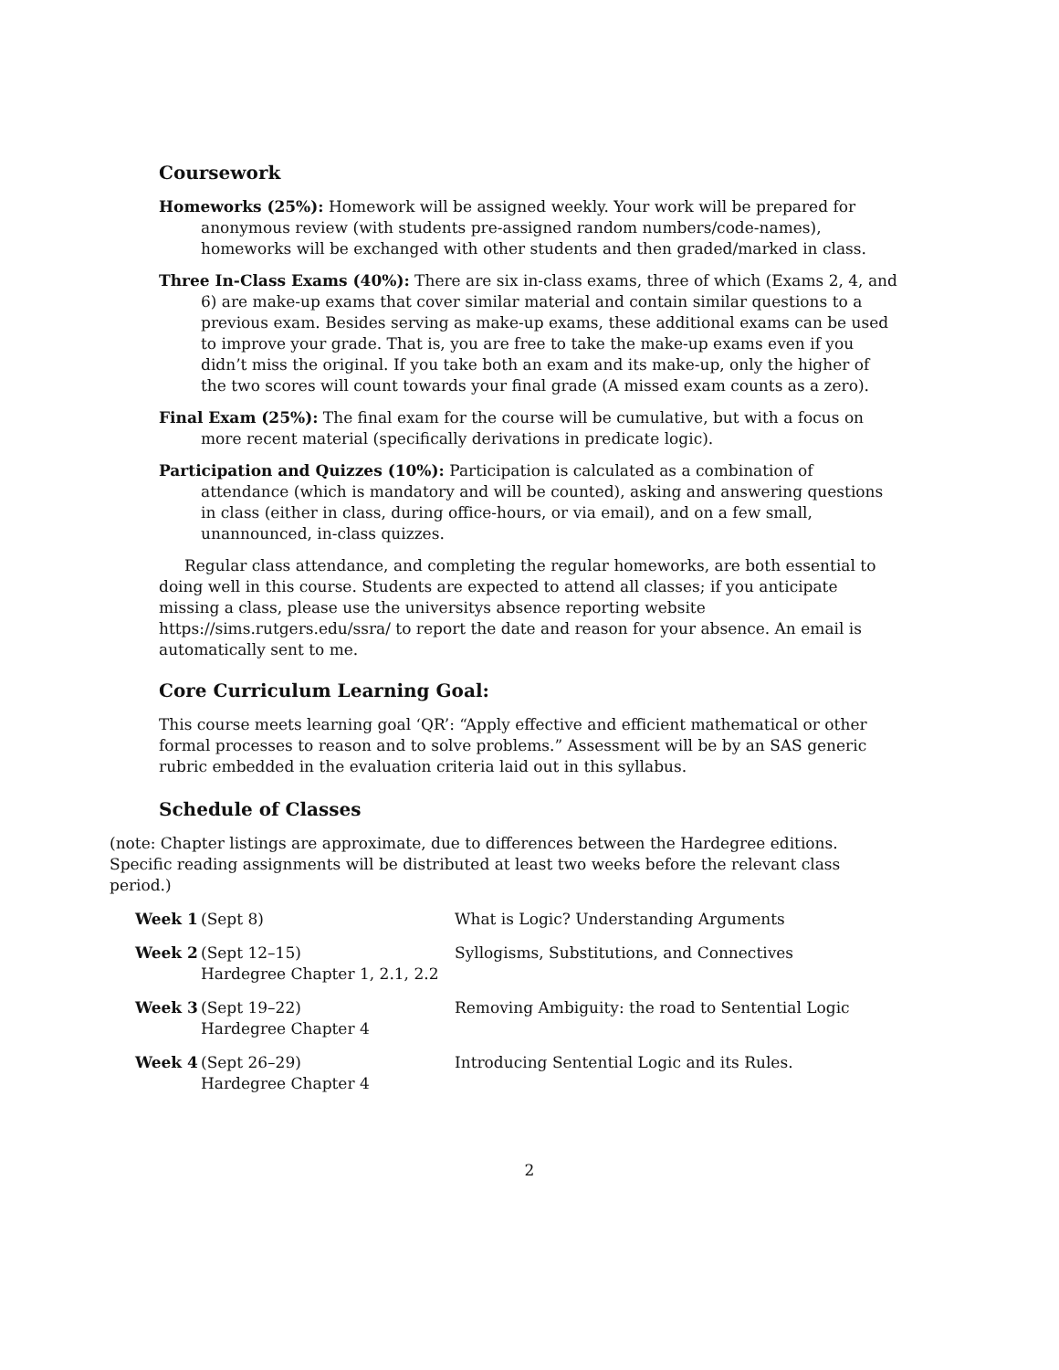Coursework
Homeworks (25%): Homework will be assigned weekly. Your work will be prepared for anonymous review (with students pre-assigned random numbers/code-names), homeworks will be exchanged with other students and then graded/marked in class.
Three In-Class Exams (40%): There are six in-class exams, three of which (Exams 2, 4, and 6) are make-up exams that cover similar material and contain similar questions to a previous exam. Besides serving as make-up exams, these additional exams can be used to improve your grade. That is, you are free to take the make-up exams even if you didn’t miss the original. If you take both an exam and its make-up, only the higher of the two scores will count towards your final grade (A missed exam counts as a zero).
Final Exam (25%): The final exam for the course will be cumulative, but with a focus on more recent material (specifically derivations in predicate logic).
Participation and Quizzes (10%): Participation is calculated as a combination of attendance (which is mandatory and will be counted), asking and answering questions in class (either in class, during office-hours, or via email), and on a few small, unannounced, in-class quizzes.
Regular class attendance, and completing the regular homeworks, are both essential to doing well in this course. Students are expected to attend all classes; if you anticipate missing a class, please use the universitys absence reporting website https://sims.rutgers.edu/ssra/ to report the date and reason for your absence. An email is automatically sent to me.
Core Curriculum Learning Goal:
This course meets learning goal ‘QR’: “Apply effective and efficient mathematical or other formal processes to reason and to solve problems.” Assessment will be by an SAS generic rubric embedded in the evaluation criteria laid out in this syllabus.
Schedule of Classes
(note: Chapter listings are approximate, due to differences between the Hardegree editions. Specific reading assignments will be distributed at least two weeks before the relevant class period.)
| Week 1 | (Sept 8) | What is Logic? Understanding Arguments |
| Week 2 | (Sept 12–15) Hardegree Chapter 1, 2.1, 2.2 | Syllogisms, Substitutions, and Connectives |
| Week 3 | (Sept 19–22) Hardegree Chapter 4 | Removing Ambiguity: the road to Sentential Logic |
| Week 4 | (Sept 26–29) Hardegree Chapter 4 | Introducing Sentential Logic and its Rules. |
2